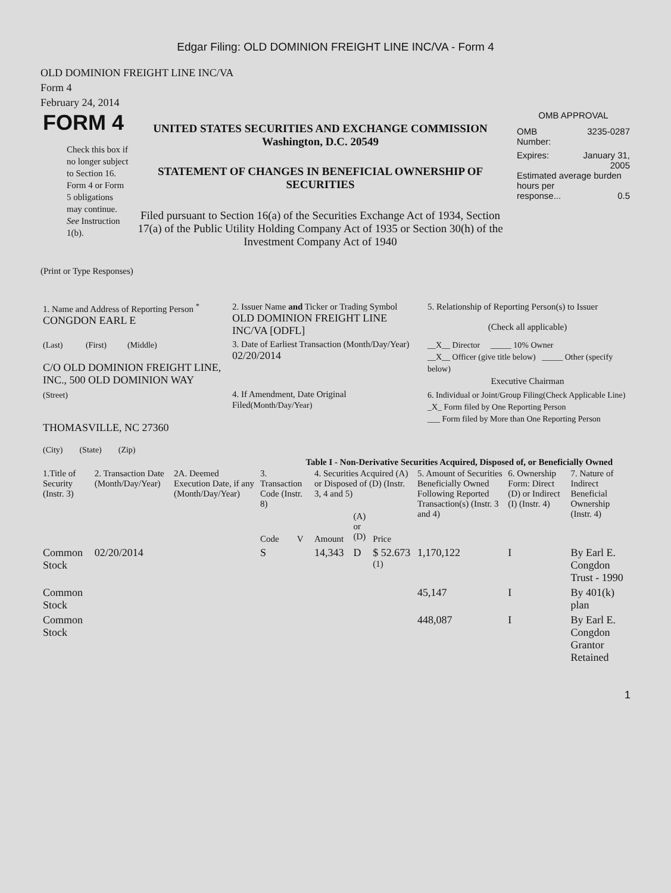Edgar Filing: OLD DOMINION FREIGHT LINE INC/VA - Form 4
OLD DOMINION FREIGHT LINE INC/VA
Form 4
February 24, 2014
FORM 4
Check this box if no longer subject to Section 16. Form 4 or Form 5 obligations may continue. See Instruction 1(b).
UNITED STATES SECURITIES AND EXCHANGE COMMISSION
Washington, D.C. 20549
STATEMENT OF CHANGES IN BENEFICIAL OWNERSHIP OF SECURITIES
Filed pursuant to Section 16(a) of the Securities Exchange Act of 1934, Section 17(a) of the Public Utility Holding Company Act of 1935 or Section 30(h) of the Investment Company Act of 1940
OMB APPROVAL
OMB
Number: 3235-0287
Expires: January 31,
2005
Estimated average burden hours per
response... 0.5
(Print or Type Responses)
| 1. Name and Address of Reporting Person <sup>*</sup> CONGDON EARL E | 2. Issuer Name and Ticker or Trading Symbol OLD DOMINION FREIGHT LINE INC/VA [ODFL] | 5. Relationship of Reporting Person(s) to Issuer (Check all applicable) |
| (Last) (First) (Middle) C/O OLD DOMINION FREIGHT LINE, INC., 500 OLD DOMINION WAY | 3. Date of Earliest Transaction (Month/Day/Year) 02/20/2014 | __X__ Director _____ 10% Owner __X__ Officer (give title below) _____ Other (specify below) Executive Chairman |
| (Street) THOMASVILLE, NC 27360 (City) (State) (Zip) | 4. If Amendment, Date Original Filed (Month/Day/Year) | 6. Individual or Joint/Group Filing(Check Applicable Line) _X_ Form filed by One Reporting Person ___ Form filed by More than One Reporting Person |
Table I - Non-Derivative Securities Acquired, Disposed of, or Beneficially Owned
| 1.Title of Security (Instr. 3) | 2. Transaction Date (Month/Day/Year) | 2A. Deemed Execution Date, if any (Month/Day/Year) | 3. Transaction Code (Instr. 8) | | 4. Securities Acquired (A) or Disposed of (D) (Instr. 3, 4 and 5) | | | 5. Amount of Securities Beneficially Owned Following Reported Transaction(s) (Instr. 3 and 4) | 6. Ownership Form: Direct (D) or Indirect (I) (Instr. 4) | 7. Nature of Indirect Beneficial Ownership (Instr. 4) |
| --- | --- | --- | --- | --- | --- | --- | --- | --- | --- | --- |
| | | | Code | V | Amount | (A) or (D) | Price | | | |
| Common Stock | 02/20/2014 | | S | | 14,343 | D | $ 52.673 <sup>(1)</sup> | 1,170,122 | I | By Earl E. Congdon Trust - 1990 |
| Common Stock | | | | | | | | 45,147 | I | By 401(k) plan |
| Common Stock | | | | | | | | 448,087 | I | By Earl E. Congdon Grantor Retained |
1